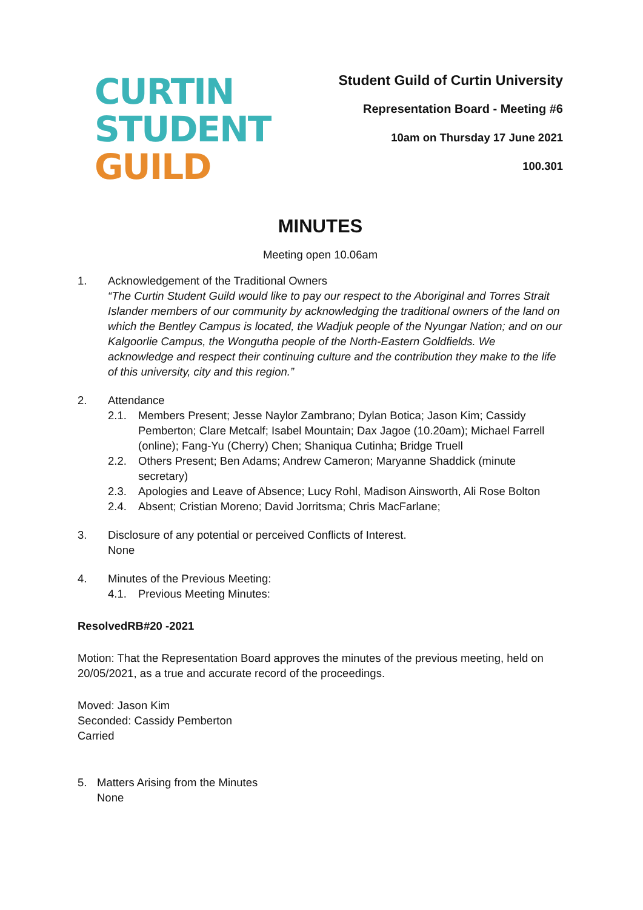CURTIN
STUDENT
GUILD
Student Guild of Curtin University
Representation Board - Meeting #6
10am on Thursday 17 June 2021
100.301
MINUTES
Meeting open 10.06am
1. Acknowledgement of the Traditional Owners
“The Curtin Student Guild would like to pay our respect to the Aboriginal and Torres Strait Islander members of our community by acknowledging the traditional owners of the land on which the Bentley Campus is located, the Wadjuk people of the Nyungar Nation; and on our Kalgoorlie Campus, the Wongutha people of the North-Eastern Goldfields. We acknowledge and respect their continuing culture and the contribution they make to the life of this university, city and this region.”
2. Attendance
2.1. Members Present; Jesse Naylor Zambrano; Dylan Botica; Jason Kim; Cassidy Pemberton; Clare Metcalf; Isabel Mountain; Dax Jagoe (10.20am); Michael Farrell (online); Fang-Yu (Cherry) Chen; Shaniqua Cutinha; Bridge Truell
2.2. Others Present; Ben Adams; Andrew Cameron; Maryanne Shaddick (minute secretary)
2.3. Apologies and Leave of Absence; Lucy Rohl, Madison Ainsworth, Ali Rose Bolton
2.4. Absent; Cristian Moreno; David Jorritsma; Chris MacFarlane;
3. Disclosure of any potential or perceived Conflicts of Interest.
None
4. Minutes of the Previous Meeting:
4.1. Previous Meeting Minutes:
ResolvedRB#20 -2021
Motion: That the Representation Board approves the minutes of the previous meeting, held on 20/05/2021, as a true and accurate record of the proceedings.
Moved: Jason Kim
Seconded: Cassidy Pemberton
Carried
5. Matters Arising from the Minutes
None